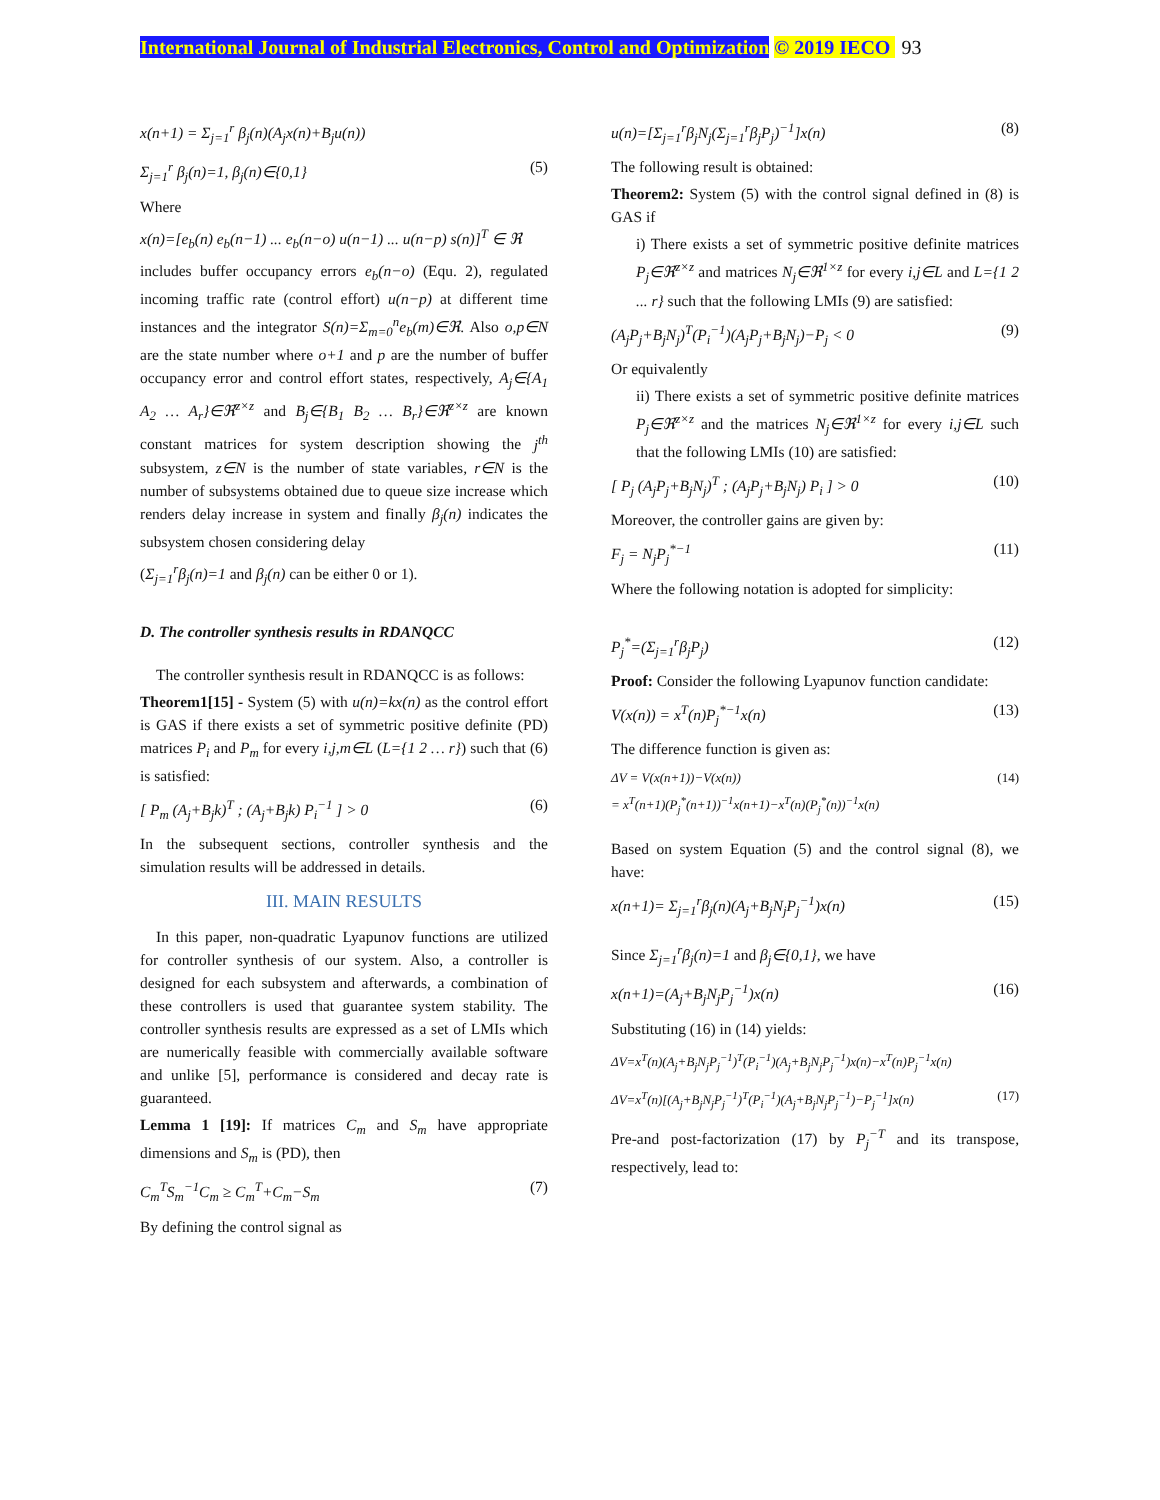International Journal of Industrial Electronics, Control and Optimization © 2019 IECO 93
x(n+1) = Σ<sub>j=1</sub><sup>r</sup> β<sub>j</sub>(n)(A<sub>j</sub>x(n)+B<sub>j</sub>u(n))
Σ<sub>j=1</sub><sup>r</sup> β<sub>j</sub>(n)=1, β<sub>j</sub>(n)∈{0,1} (5)
Where
x(n)=[e<sub>b</sub>(n) e<sub>b</sub>(n−1) ... e<sub>b</sub>(n−o) u(n−1) ... u(n−p) s(n)]<sup>T</sup> ∈ ℜ
includes buffer occupancy errors e<sub>b</sub>(n−o) (Equ. 2), regulated incoming traffic rate (control effort) u(n−p) at different time instances and the integrator S(n)=Σ<sub>m=0</sub><sup>n</sup>e<sub>b</sub>(m)∈ℜ. Also o,p∈N are the state number where o+1 and p are the number of buffer occupancy error and control effort states, respectively, A<sub>j</sub>∈{A<sub>1</sub> A<sub>2</sub> … A<sub>r</sub>}∈ℜ<sup>z×z</sup> and B<sub>j</sub>∈{B<sub>1</sub> B<sub>2</sub> … B<sub>r</sub>}∈ℜ<sup>z×z</sup> are known constant matrices for system description showing the j<sup>th</sup> subsystem, z∈N is the number of state variables, r∈N is the number of subsystems obtained due to queue size increase which renders delay increase in system and finally β<sub>j</sub>(n) indicates the subsystem chosen considering delay
(Σ<sub>j=1</sub><sup>r</sup>β<sub>j</sub>(n)=1 and β<sub>j</sub>(n) can be either 0 or 1).
D. The controller synthesis results in RDANQCC
The controller synthesis result in RDANQCC is as follows:
Theorem1[15] - System (5) with u(n)=kx(n) as the control effort is GAS if there exists a set of symmetric positive definite (PD) matrices P<sub>i</sub> and P<sub>m</sub> for every i,j,m∈L (L={1 2 … r}) such that (6) is satisfied:
[ P<sub>m</sub> (A<sub>j</sub>+B<sub>j</sub>k)<sup>T</sup> ; (A<sub>j</sub>+B<sub>j</sub>k) P<sub>i</sub><sup>−1</sup> ] > 0 (6)
In the subsequent sections, controller synthesis and the simulation results will be addressed in details.
III. MAIN RESULTS
In this paper, non-quadratic Lyapunov functions are utilized for controller synthesis of our system. Also, a controller is designed for each subsystem and afterwards, a combination of these controllers is used that guarantee system stability. The controller synthesis results are expressed as a set of LMIs which are numerically feasible with commercially available software and unlike [5], performance is considered and decay rate is guaranteed.
Lemma 1 [19]: If matrices C<sub>m</sub> and S<sub>m</sub> have appropriate dimensions and S<sub>m</sub> is (PD), then
C<sub>m</sub><sup>T</sup>S<sub>m</sub><sup>−1</sup>C<sub>m</sub> ≥ C<sub>m</sub><sup>T</sup>+C<sub>m</sub>−S<sub>m</sub> (7)
By defining the control signal as
u(n)=[Σ<sub>j=1</sub><sup>r</sup>β<sub>j</sub>N<sub>j</sub>(Σ<sub>j=1</sub><sup>r</sup>β<sub>j</sub>P<sub>j</sub>)<sup>−1</sup>]x(n) (8)
The following result is obtained:
Theorem2: System (5) with the control signal defined in (8) is GAS if
i) There exists a set of symmetric positive definite matrices P<sub>j</sub>∈ℜ<sup>z×z</sup> and matrices N<sub>j</sub>∈ℜ<sup>1×z</sup> for every i,j∈L and L={1 2 ... r} such that the following LMIs (9) are satisfied:
(A<sub>j</sub>P<sub>j</sub>+B<sub>j</sub>N<sub>j</sub>)<sup>T</sup>(P<sub>i</sub><sup>−1</sup>)(A<sub>j</sub>P<sub>j</sub>+B<sub>j</sub>N<sub>j</sub>)−P<sub>j</sub> < 0 (9)
Or equivalently
ii) There exists a set of symmetric positive definite matrices P<sub>j</sub>∈ℜ<sup>z×z</sup> and the matrices N<sub>j</sub>∈ℜ<sup>1×z</sup> for every i,j∈L such that the following LMIs (10) are satisfied:
[ P<sub>j</sub> (A<sub>j</sub>P<sub>j</sub>+B<sub>j</sub>N<sub>j</sub>)<sup>T</sup> ; (A<sub>j</sub>P<sub>j</sub>+B<sub>j</sub>N<sub>j</sub>) P<sub>i</sub> ] > 0 (10)
Moreover, the controller gains are given by:
F<sub>j</sub> = N<sub>j</sub>P<sub>j</sub><sup>*−1</sup> (11)
Where the following notation is adopted for simplicity:
P<sub>j</sub><sup>*</sup>=(Σ<sub>j=1</sub><sup>r</sup>β<sub>j</sub>P<sub>j</sub>) (12)
Proof: Consider the following Lyapunov function candidate:
V(x(n)) = x<sup>T</sup>(n)P<sub>j</sub><sup>*−1</sup>x(n) (13)
The difference function is given as:
ΔV = V(x(n+1))−V(x(n))
= x<sup>T</sup>(n+1)(P<sub>j</sub><sup>*</sup>(n+1))<sup>−1</sup>x(n+1)−x<sup>T</sup>(n)(P<sub>j</sub><sup>*</sup>(n))<sup>−1</sup>x(n) (14)
Based on system Equation (5) and the control signal (8), we have:
x(n+1)= Σ<sub>j=1</sub><sup>r</sup>β<sub>j</sub>(n)(A<sub>j</sub>+B<sub>j</sub>N<sub>j</sub>P<sub>j</sub><sup>−1</sup>)x(n) (15)
Since Σ<sub>j=1</sub><sup>r</sup>β<sub>j</sub>(n)=1 and β<sub>j</sub>∈{0,1}, we have
x(n+1)=(A<sub>j</sub>+B<sub>j</sub>N<sub>j</sub>P<sub>j</sub><sup>−1</sup>)x(n) (16)
Substituting (16) in (14) yields:
ΔV=x<sup>T</sup>(n)(A<sub>j</sub>+B<sub>j</sub>N<sub>j</sub>P<sub>j</sub><sup>−1</sup>)<sup>T</sup>(P<sub>i</sub><sup>−1</sup>)(A<sub>j</sub>+B<sub>j</sub>N<sub>j</sub>P<sub>j</sub><sup>−1</sup>)x(n)−x<sup>T</sup>(n)P<sub>j</sub><sup>−1</sup>x(n)
ΔV=x<sup>T</sup>(n)[(A<sub>j</sub>+B<sub>j</sub>N<sub>j</sub>P<sub>j</sub><sup>−1</sup>)<sup>T</sup>(P<sub>i</sub><sup>−1</sup>)(A<sub>j</sub>+B<sub>j</sub>N<sub>j</sub>P<sub>j</sub><sup>−1</sup>)−P<sub>j</sub><sup>−1</sup>]x(n) (17)
Pre-and post-factorization (17) by P<sub>j</sub><sup>−T</sup> and its transpose, respectively, lead to: